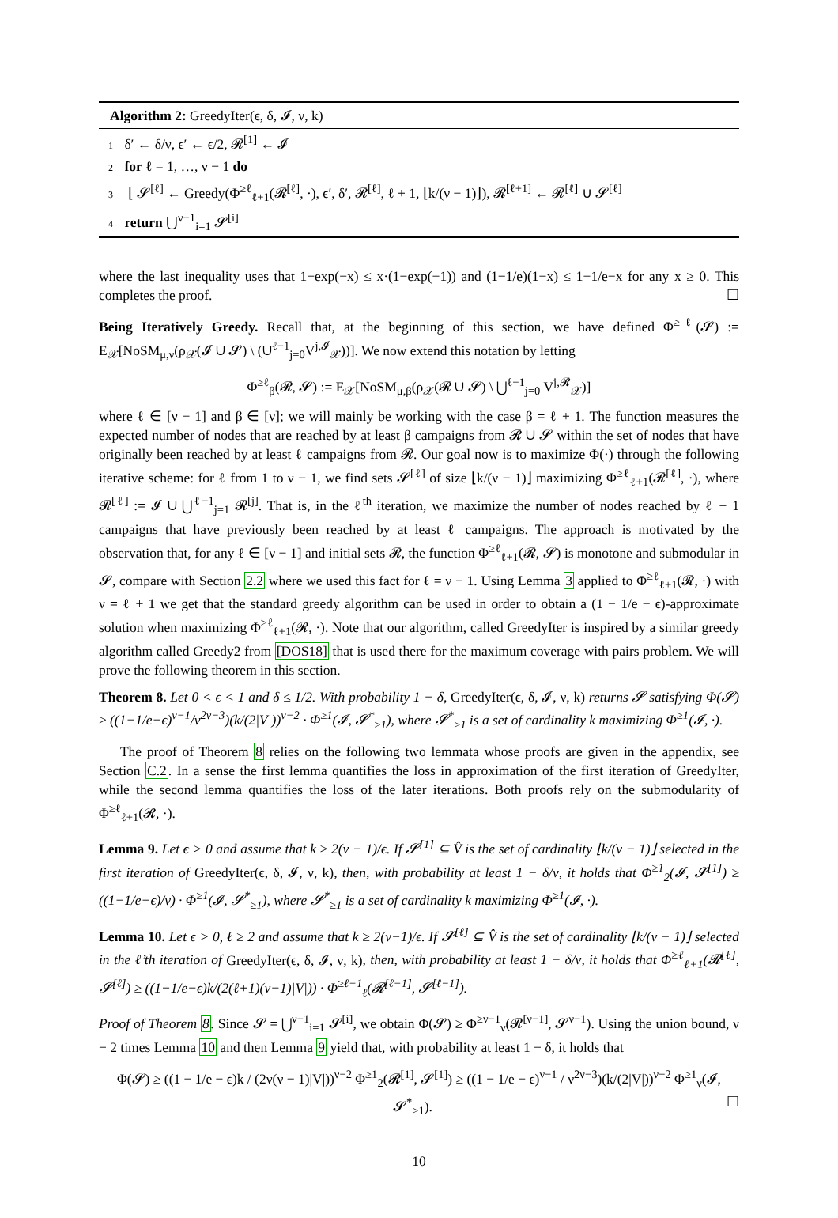Algorithm 2: GreedyIter(ϵ, δ, 𝓘, ν, k)
1 δ′ ← δ/ν, ϵ′ ← ϵ/2, 𝓡<sup>[1]</sup> ← 𝓘
2 for ℓ = 1, …, ν − 1 do
3 ⌊ 𝓢<sup>[ℓ]</sup> ← Greedy(Φ<sup>≥ℓ</sup><sub>ℓ+1</sub>(𝓡<sup>[ℓ]</sup>, ·), ϵ′, δ′, 𝓡<sup>[ℓ]</sup>, ℓ + 1, ⌊k/(ν − 1)⌋), 𝓡<sup>[ℓ+1]</sup> ← 𝓡<sup>[ℓ]</sup> ∪ 𝓢<sup>[ℓ]</sup>
4 return ⋃<sup>ν−1</sup><sub>i=1</sub> 𝓢<sup>[i]</sup>
where the last inequality uses that 1−exp(−x) ≤ x·(1−exp(−1)) and (1−1/e)(1−x) ≤ 1−1/e−x for any x ≥ 0. This completes the proof. ☐
Being Iteratively Greedy. Recall that, at the beginning of this section, we have defined Φ<sup>≥ℓ</sup>(𝓢) := E<sub>𝒳</sub>[NoSM<sub>μ,ν</sub>(ρ<sub>𝒳</sub>(𝓘 ∪ 𝓢) \ (∪<sup>ℓ−1</sup><sub>j=0</sub>V<sup>j,𝓘</sup><sub>𝒳</sub>))]. We now extend this notation by letting
Φ<sup>≥ℓ</sup><sub>β</sub>(𝓡, 𝓢) := E<sub>𝒳</sub>[NoSM<sub>μ,β</sub>(ρ<sub>𝒳</sub>(𝓡 ∪ 𝓢) \ ⋃<sup>ℓ−1</sup><sub>j=0</sub> V<sup>j,𝓡</sup><sub>𝒳</sub>)]
where ℓ ∈ [ν − 1] and β ∈ [ν]; we will mainly be working with the case β = ℓ + 1. The function measures the expected number of nodes that are reached by at least β campaigns from 𝓡 ∪ 𝓢 within the set of nodes that have originally been reached by at least ℓ campaigns from 𝓡. Our goal now is to maximize Φ(·) through the following iterative scheme: for ℓ from 1 to ν − 1, we find sets 𝓢<sup>[ℓ]</sup> of size ⌊k/(ν − 1)⌋ maximizing Φ<sup>≥ℓ</sup><sub>ℓ+1</sub>(𝓡<sup>[ℓ]</sup>, ·), where 𝓡<sup>[ℓ]</sup> := 𝓘 ∪ ⋃<sup>ℓ−1</sup><sub>j=1</sub> 𝓡<sup>[j]</sup>. That is, in the ℓ<sup>th</sup> iteration, we maximize the number of nodes reached by ℓ + 1 campaigns that have previously been reached by at least ℓ campaigns. The approach is motivated by the observation that, for any ℓ ∈ [ν − 1] and initial sets 𝓡, the function Φ<sup>≥ℓ</sup><sub>ℓ+1</sub>(𝓡, 𝓢) is monotone and submodular in 𝓢, compare with Section 2.2 where we used this fact for ℓ = ν − 1. Using Lemma 3 applied to Φ<sup>≥ℓ</sup><sub>ℓ+1</sub>(𝓡, ·) with ν = ℓ + 1 we get that the standard greedy algorithm can be used in order to obtain a (1 − 1/e − ϵ)-approximate solution when maximizing Φ<sup>≥ℓ</sup><sub>ℓ+1</sub>(𝓡, ·). Note that our algorithm, called GreedyIter is inspired by a similar greedy algorithm called Greedy2 from [DOS18] that is used there for the maximum coverage with pairs problem. We will prove the following theorem in this section.
Theorem 8. Let 0 < ϵ < 1 and δ ≤ 1/2. With probability 1 − δ, GreedyIter(ϵ, δ, 𝓘, ν, k) returns 𝓢 satisfying Φ(𝓢) ≥ ((1−1/e−ϵ)<sup>ν−1</sup>/ν<sup>2ν−3</sup>)(k/(2|V|))<sup>ν−2</sup> · Φ<sup>≥1</sup>(𝓘, 𝓢<sup>*</sup><sub>≥1</sub>), where 𝓢<sup>*</sup><sub>≥1</sub> is a set of cardinality k maximizing Φ<sup>≥1</sup>(𝓘, ·).
The proof of Theorem 8 relies on the following two lemmata whose proofs are given in the appendix, see Section C.2. In a sense the first lemma quantifies the loss in approximation of the first iteration of GreedyIter, while the second lemma quantifies the loss of the later iterations. Both proofs rely on the submodularity of Φ<sup>≥ℓ</sup><sub>ℓ+1</sub>(𝓡, ·).
Lemma 9. Let ϵ > 0 and assume that k ≥ 2(ν − 1)/ϵ. If 𝓢<sup>[1]</sup> ⊆ V̂ is the set of cardinality ⌊k/(ν − 1)⌋ selected in the first iteration of GreedyIter(ϵ, δ, 𝓘, ν, k), then, with probability at least 1 − δ/ν, it holds that Φ<sup>≥1</sup><sub>2</sub>(𝓘, 𝓢<sup>[1]</sup>) ≥ ((1−1/e−ϵ)/ν) · Φ<sup>≥1</sup>(𝓘, 𝓢<sup>*</sup><sub>≥1</sub>), where 𝓢<sup>*</sup><sub>≥1</sub> is a set of cardinality k maximizing Φ<sup>≥1</sup>(𝓘, ·).
Lemma 10. Let ϵ > 0, ℓ ≥ 2 and assume that k ≥ 2(ν−1)/ϵ. If 𝓢<sup>[ℓ]</sup> ⊆ V̂ is the set of cardinality ⌊k/(ν − 1)⌋ selected in the ℓ’th iteration of GreedyIter(ϵ, δ, 𝓘, ν, k), then, with probability at least 1 − δ/ν, it holds that Φ<sup>≥ℓ</sup><sub>ℓ+1</sub>(𝓡<sup>[ℓ]</sup>, 𝓢<sup>[ℓ]</sup>) ≥ ((1−1/e−ϵ)k/(2(ℓ+1)(ν−1)|V|)) · Φ<sup>≥ℓ−1</sup><sub>ℓ</sub>(𝓡<sup>[ℓ−1]</sup>, 𝓢<sup>[ℓ−1]</sup>).
Proof of Theorem 8. Since 𝓢 = ⋃<sup>ν−1</sup><sub>i=1</sub> 𝓢<sup>[i]</sup>, we obtain Φ(𝓢) ≥ Φ<sup>≥ν−1</sup><sub>ν</sub>(𝓡<sup>[ν−1]</sup>, 𝓢<sup>ν−1</sup>). Using the union bound, ν − 2 times Lemma 10 and then Lemma 9 yield that, with probability at least 1 − δ, it holds that
Φ(𝓢) ≥ ((1 − 1/e − ϵ)k / (2ν(ν − 1)|V|))<sup>ν−2</sup> Φ<sup>≥1</sup><sub>2</sub>(𝓡<sup>[1]</sup>, 𝓢<sup>[1]</sup>) ≥ ((1 − 1/e − ϵ)<sup>ν−1</sup> / ν<sup>2ν−3</sup>)(k/(2|V|))<sup>ν−2</sup> Φ<sup>≥1</sup><sub>ν</sub>(𝓘, 𝓢<sup>*</sup><sub>≥1</sub>). ☐
10